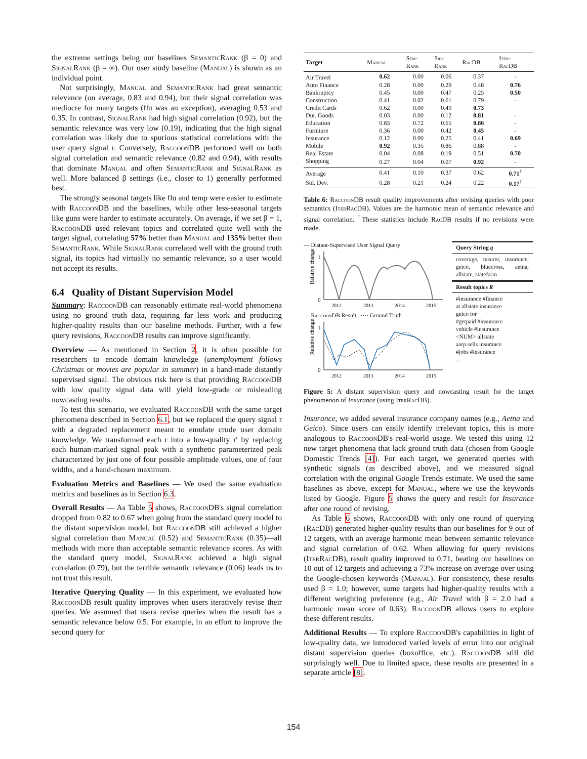the extreme settings being our baselines SemanticRank (β = 0) and SignalRank (β = ∞). Our user study baseline (Manual) is shown as an individual point.
Not surprisingly, Manual and SemanticRank had great semantic relevance (on average, 0.83 and 0.94), but their signal correlation was mediocre for many targets (flu was an exception), averaging 0.53 and 0.35. In contrast, SignalRank had high signal correlation (0.92), but the semantic relevance was very low (0.19), indicating that the high signal correlation was likely due to spurious statistical correlations with the user query signal r. Conversely, RaccoonDB performed well on both signal correlation and semantic relevance (0.82 and 0.94), with results that dominate Manual and often SemanticRank and SignalRank as well. More balanced β settings (i.e., closer to 1) generally performed best.
The strongly seasonal targets like flu and temp were easier to estimate with RaccoonDB and the baselines, while other less-seasonal targets like guns were harder to estimate accurately. On average, if we set β = 1, RaccoonDB used relevant topics and correlated quite well with the target signal, correlating 57% better than Manual and 135% better than SemanticRank. While SignalRank correlated well with the ground truth signal, its topics had virtually no semantic relevance, so a user would not accept its results.
6.4 Quality of Distant Supervision Model
Summary: RaccoonDB can reasonably estimate real-world phenomena using no ground truth data, requiring far less work and producing higher-quality results than our baseline methods. Further, with a few query revisions, RaccoonDB results can improve significantly.
Overview — As mentioned in Section 2, it is often possible for researchers to encode domain knowledge (unemployment follows Christmas or movies are popular in summer) in a hand-made distantly supervised signal. The obvious risk here is that providing RaccoonDB with low quality signal data will yield low-grade or misleading nowcasting results.
To test this scenario, we evaluated RaccoonDB with the same target phenomena described in Section 6.1, but we replaced the query signal r with a degraded replacement meant to emulate crude user domain knowledge. We transformed each r into a low-quality r′ by replacing each human-marked signal peak with a synthetic parameterized peak characterized by just one of four possible amplitude values, one of four widths, and a hand-chosen maximum.
Evaluation Metrics and Baselines — We used the same evaluation metrics and baselines as in Section 6.3.
Overall Results — As Table 5 shows, RaccoonDB's signal correlation dropped from 0.82 to 0.67 when going from the standard query model to the distant supervision model, but RaccoonDB still achieved a higher signal correlation than Manual (0.52) and SemanticRank (0.35)—all methods with more than acceptable semantic relevance scores. As with the standard query model, SignalRank achieved a high signal correlation (0.79), but the terrible semantic relevance (0.06) leads us to not trust this result.
Iterative Querying Quality — In this experiment, we evaluated how RaccoonDB result quality improves when users iteratively revise their queries. We assumed that users revise queries when the result has a semantic relevance below 0.5. For example, in an effort to improve the second query for
| Target | Manual | Sem- Rank | Sig- Rank | RacDB | Iter- RacDB |
| --- | --- | --- | --- | --- | --- |
| Air Travel | 0.62 | 0.00 | 0.06 | 0.37 | - |
| Auto Finance | 0.28 | 0.00 | 0.29 | 0.48 | 0.76 |
| Bankruptcy | 0.45 | 0.00 | 0.47 | 0.25 | 0.50 |
| Construction | 0.41 | 0.02 | 0.61 | 0.79 | - |
| Credit Cards | 0.62 | 0.00 | 0.49 | 0.73 | |
| Dur. Goods | 0.03 | 0.00 | 0.12 | 0.81 | - |
| Education | 0.83 | 0.72 | 0.65 | 0.86 | - |
| Furniture | 0.36 | 0.00 | 0.42 | 0.45 | - |
| Insurance | 0.12 | 0.00 | 0.25 | 0.41 | 0.69 |
| Mobile | 0.92 | 0.35 | 0.86 | 0.88 | - |
| Real Estate | 0.04 | 0.08 | 0.19 | 0.51 | 0.70 |
| Shopping | 0.27 | 0.04 | 0.07 | 0.92 | - |
| Average | 0.41 | 0.10 | 0.37 | 0.62 | 0.71<sup>†</sup> |
| Std. Dev. | 0.28 | 0.21 | 0.24 | 0.22 | 0.17<sup>†</sup> |
Table 6: RaccoonDB result quality improvements after revising queries with poor semantics (IterRacDB). Values are the harmonic mean of semantic relevance and signal correlation. <sup>†</sup>These statistics include RacDB results if no revisions were made.
— Distant-Supervised User Signal Query
Relative change
1
0
2012
2013
2014
2015
— RaccoonDB Result ···· Ground Truth
Relative change
1
0
2012
2013
2014
2015
Query String q
coverage, insurer, insurance, geico, bluecross, aetna, allstate, statefarm
Result topics R
#insurance #finance
at allstate insurance
geico for
#getpaid #insurance
vehicle #insurance
<NUM> allstate
aarp sells insurance
#jobs #insurance
...
Figure 5: A distant supervision query and nowcasting result for the target phenomenon of Insurance (using IterRacDB).
Insurance, we added several insurance company names (e.g., Aetna and Geico). Since users can easily identify irrelevant topics, this is more analogous to RaccoonDB's real-world usage. We tested this using 12 new target phenomena that lack ground truth data (chosen from Google Domestic Trends [4]). For each target, we generated queries with synthetic signals (as described above), and we measured signal correlation with the original Google Trends estimate. We used the same baselines as above, except for Manual, where we use the keywords listed by Google. Figure 5 shows the query and result for Insurance after one round of revising.
As Table 6 shows, RaccoonDB with only one round of querying (RacDB) generated higher-quality results than our baselines for 9 out of 12 targets, with an average harmonic mean between semantic relevance and signal correlation of 0.62. When allowing for query revisions (IterRacDB), result quality improved to 0.71, beating our baselines on 10 out of 12 targets and achieving a 73% increase on average over using the Google-chosen keywords (Manual). For consistency, these results used β = 1.0; however, some targets had higher-quality results with a different weighting preference (e.g., Air Travel with β = 2.0 had a harmonic mean score of 0.63). RaccoonDB allows users to explore these different results.
Additional Results — To explore RaccoonDB's capabilities in light of low-quality data, we introduced varied levels of error into our original distant supervision queries (boxoffice, etc.). RaccoonDB still did surprisingly well. Due to limited space, these results are presented in a separate article [8].
154